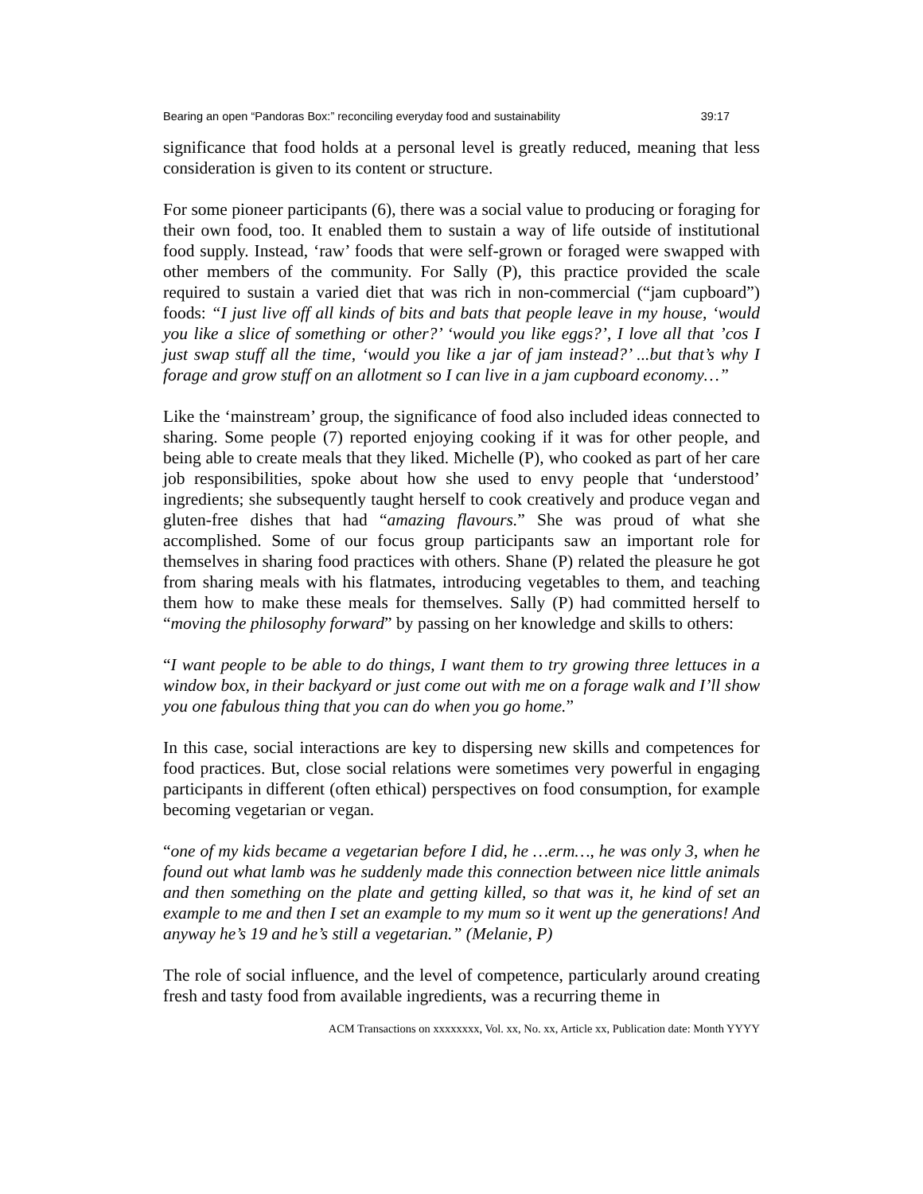Bearing an open “Pandoras Box:” reconciling everyday food and sustainability 39:17
significance that food holds at a personal level is greatly reduced, meaning that less consideration is given to its content or structure.
For some pioneer participants (6), there was a social value to producing or foraging for their own food, too. It enabled them to sustain a way of life outside of institutional food supply. Instead, ‘raw’ foods that were self-grown or foraged were swapped with other members of the community. For Sally (P), this practice provided the scale required to sustain a varied diet that was rich in non-commercial (“jam cupboard”) foods: “I just live off all kinds of bits and bats that people leave in my house, ‘would you like a slice of something or other?’ ‘would you like eggs?’, I love all that ’cos I just swap stuff all the time, ‘would you like a jar of jam instead?’ ...but that’s why I forage and grow stuff on an allotment so I can live in a jam cupboard economy…”
Like the ‘mainstream’ group, the significance of food also included ideas connected to sharing. Some people (7) reported enjoying cooking if it was for other people, and being able to create meals that they liked. Michelle (P), who cooked as part of her care job responsibilities, spoke about how she used to envy people that ‘understood’ ingredients; she subsequently taught herself to cook creatively and produce vegan and gluten-free dishes that had “amazing flavours.” She was proud of what she accomplished. Some of our focus group participants saw an important role for themselves in sharing food practices with others. Shane (P) related the pleasure he got from sharing meals with his flatmates, introducing vegetables to them, and teaching them how to make these meals for themselves. Sally (P) had committed herself to “moving the philosophy forward” by passing on her knowledge and skills to others:
“I want people to be able to do things, I want them to try growing three lettuces in a window box, in their backyard or just come out with me on a forage walk and I’ll show you one fabulous thing that you can do when you go home.”
In this case, social interactions are key to dispersing new skills and competences for food practices. But, close social relations were sometimes very powerful in engaging participants in different (often ethical) perspectives on food consumption, for example becoming vegetarian or vegan.
“one of my kids became a vegetarian before I did, he …erm…, he was only 3, when he found out what lamb was he suddenly made this connection between nice little animals and then something on the plate and getting killed, so that was it, he kind of set an example to me and then I set an example to my mum so it went up the generations! And anyway he’s 19 and he’s still a vegetarian.” (Melanie, P)
The role of social influence, and the level of competence, particularly around creating fresh and tasty food from available ingredients, was a recurring theme in
ACM Transactions on xxxxxxxx, Vol. xx, No. xx, Article xx, Publication date: Month YYYY